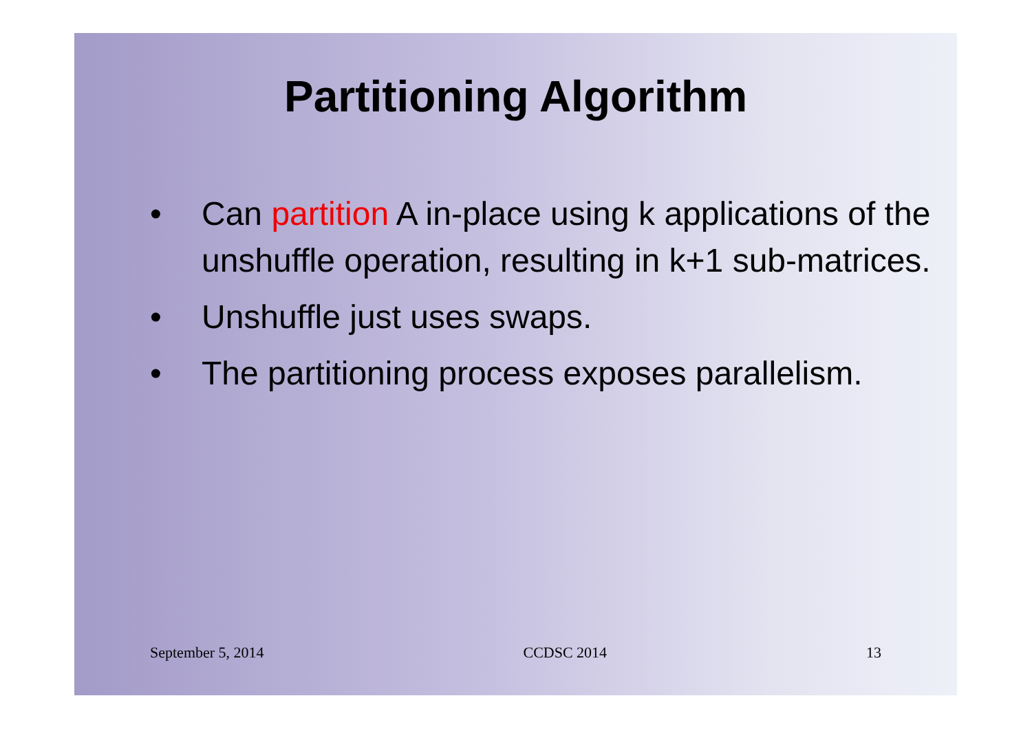Partitioning Algorithm
• Can partition A in-place using k applications of the unshuffle operation, resulting in k+1 sub-matrices.
• Unshuffle just uses swaps.
• The partitioning process exposes parallelism.
September 5, 2014 CCDSC 2014 13